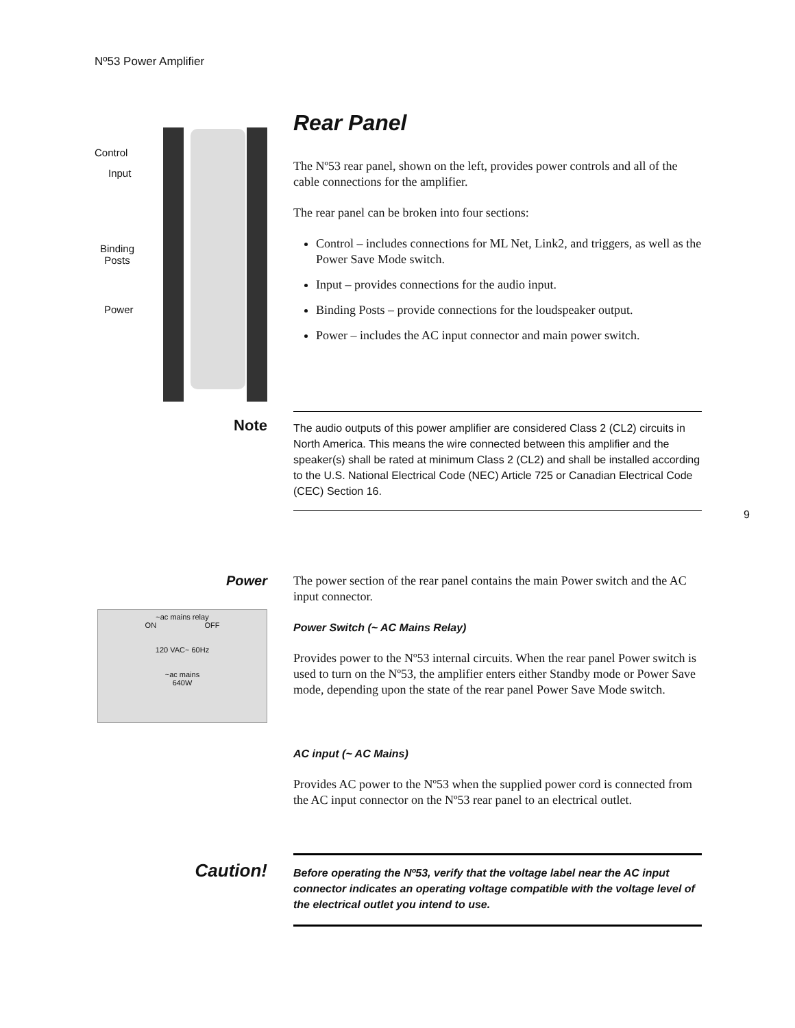Nº53 Power Amplifier
Control
Input
Binding
Posts
Power
Rear Panel
The Nº53 rear panel, shown on the left, provides power controls and all of the cable connections for the amplifier.
The rear panel can be broken into four sections:
Control – includes connections for ML Net, Link2, and triggers, as well as the Power Save Mode switch.
Input – provides connections for the audio input.
Binding Posts – provide connections for the loudspeaker output.
Power – includes the AC input connector and main power switch.
Note
The audio outputs of this power amplifier are considered Class 2 (CL2) circuits in North America. This means the wire connected between this amplifier and the speaker(s) shall be rated at minimum Class 2 (CL2) and shall be installed according to the U.S. National Electrical Code (NEC) Article 725 or Canadian Electrical Code (CEC) Section 16.
9
Power
~ac mains relay
ON OFF
120 VAC~ 60Hz
~ac mains
640W
The power section of the rear panel contains the main Power switch and the AC input connector.
Power Switch (~ AC Mains Relay)
Provides power to the Nº53 internal circuits. When the rear panel Power switch is used to turn on the Nº53, the amplifier enters either Standby mode or Power Save mode, depending upon the state of the rear panel Power Save Mode switch.
AC input (~ AC Mains)
Provides AC power to the Nº53 when the supplied power cord is connected from the AC input connector on the Nº53 rear panel to an electrical outlet.
Caution!
Before operating the Nº53, verify that the voltage label near the AC input connector indicates an operating voltage compatible with the voltage level of the electrical outlet you intend to use.